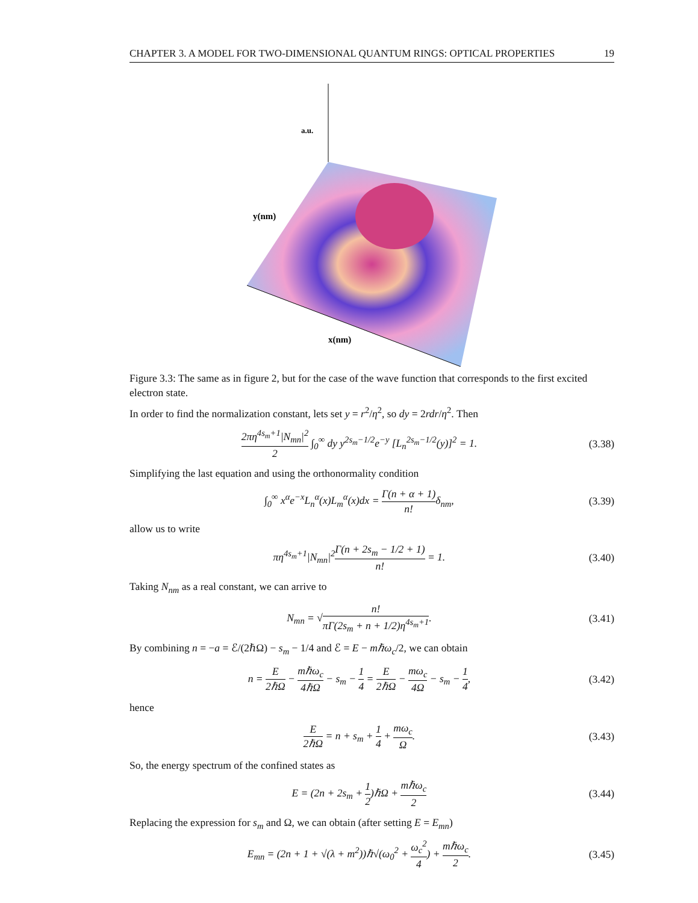CHAPTER 3. A MODEL FOR TWO-DIMENSIONAL QUANTUM RINGS: OPTICAL PROPERTIES 19
a.u.
y(nm)
x(nm)
Figure 3.3: The same as in figure 2, but for the case of the wave function that corresponds to the first excited electron state.
In order to find the normalization constant, lets set y = r<sup>2</sup>/η<sup>2</sup>, so dy = 2rdr/η<sup>2</sup>. Then
2πη<sup>4s<sub>m</sub>+1</sup>|N<sub>mn</sub>|<sup>2</sup> 2 ∫<sub>0</sub><sup>∞</sup> dy y<sup>2s<sub>m</sub>−1/2</sup>e<sup>−y</sup> [L<sub>n</sub><sup>2s<sub>m</sub>−1/2</sup>(y)]<sup>2</sup> = 1. (3.38)
Simplifying the last equation and using the orthonormality condition
∫<sub>0</sub><sup>∞</sup> x<sup>α</sup>e<sup>−x</sup>L<sub>n</sub><sup>α</sup>(x)L<sub>m</sub><sup>α</sup>(x)dx = Γ(n + α + 1) n!δ<sub>nm</sub>, (3.39)
allow us to write
πη<sup>4s<sub>m</sub>+1</sup>|N<sub>mn</sub>|<sup>2</sup>Γ(n + 2s<sub>m</sub> − 1/2 + 1) n! = 1. (3.40)
Taking N<sub>nm</sub> as a real constant, we can arrive to
N<sub>mn</sub> = √n! πΓ(2s<sub>m</sub> + n + 1/2)η<sup>4s<sub>m</sub>+1</sup>. (3.41)
By combining n = −a = ℰ/(2ℏΩ) − s<sub>m</sub> − 1/4 and ℰ = E − mℏω<sub>c</sub>/2, we can obtain
n = E 2ℏΩ − mℏω<sub>c</sub> 4ℏΩ − s<sub>m</sub> − 1 4 = E 2ℏΩ − mω<sub>c</sub> 4Ω − s<sub>m</sub> − 1 4, (3.42)
hence
E 2ℏΩ = n + s<sub>m</sub> + 1 4 + mω<sub>c</sub> Ω. (3.43)
So, the energy spectrum of the confined states as
E = (2n + 2s<sub>m</sub> + 1 2)ℏΩ + mℏω<sub>c</sub> 2 (3.44)
Replacing the expression for s<sub>m</sub> and Ω, we can obtain (after setting E = E<sub>mn</sub>)
E<sub>mn</sub> = (2n + 1 + √(λ + m<sup>2</sup>))ℏ√(ω<sub>0</sub><sup>2</sup> + ω<sub>c</sub><sup>2</sup> 4) + mℏω<sub>c</sub> 2. (3.45)